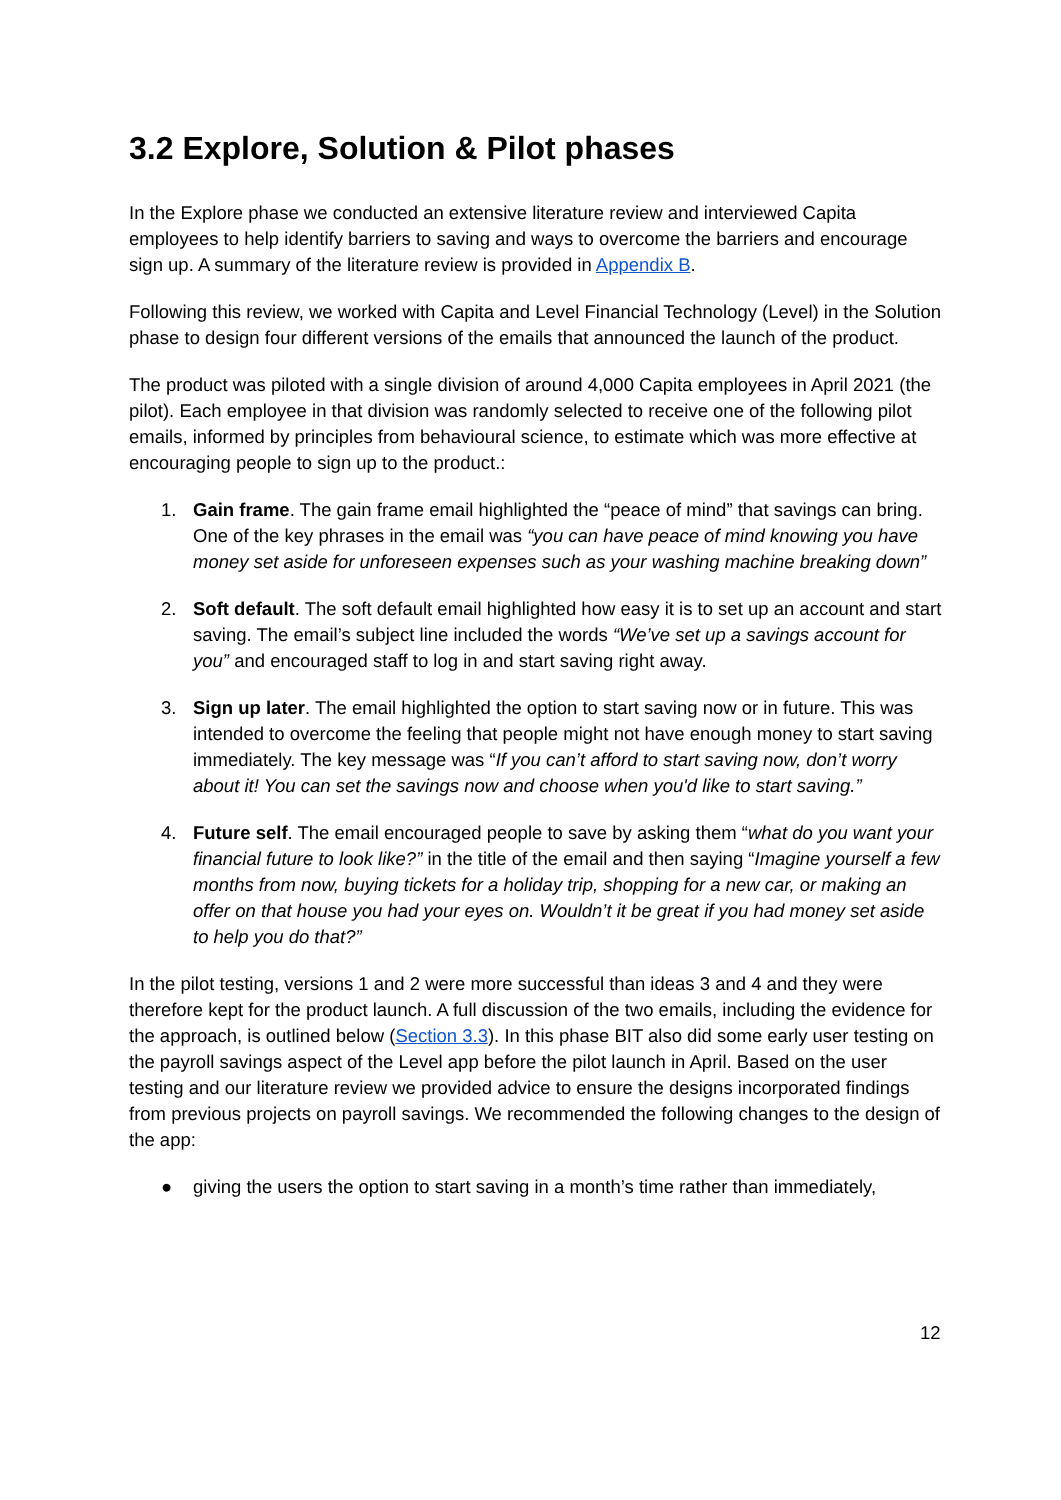3.2 Explore, Solution & Pilot phases
In the Explore phase we conducted an extensive literature review and interviewed Capita employees to help identify barriers to saving and ways to overcome the barriers and encourage sign up. A summary of the literature review is provided in Appendix B.
Following this review, we worked with Capita and Level Financial Technology (Level) in the Solution phase to design four different versions of the emails that announced the launch of the product.
The product was piloted with a single division of around 4,000 Capita employees in April 2021 (the pilot). Each employee in that division was randomly selected to receive one of the following pilot emails, informed by principles from behavioural science, to estimate which was more effective at encouraging people to sign up to the product.:
1. Gain frame. The gain frame email highlighted the “peace of mind” that savings can bring. One of the key phrases in the email was “you can have peace of mind knowing you have money set aside for unforeseen expenses such as your washing machine breaking down”
2. Soft default. The soft default email highlighted how easy it is to set up an account and start saving. The email’s subject line included the words “We’ve set up a savings account for you” and encouraged staff to log in and start saving right away.
3. Sign up later. The email highlighted the option to start saving now or in future. This was intended to overcome the feeling that people might not have enough money to start saving immediately. The key message was “If you can’t afford to start saving now, don’t worry about it! You can set the savings now and choose when you'd like to start saving.”
4. Future self. The email encouraged people to save by asking them “what do you want your financial future to look like?” in the title of the email and then saying “Imagine yourself a few months from now, buying tickets for a holiday trip, shopping for a new car, or making an offer on that house you had your eyes on. Wouldn’t it be great if you had money set aside to help you do that?”
In the pilot testing, versions 1 and 2 were more successful than ideas 3 and 4 and they were therefore kept for the product launch. A full discussion of the two emails, including the evidence for the approach, is outlined below (Section 3.3). In this phase BIT also did some early user testing on the payroll savings aspect of the Level app before the pilot launch in April. Based on the user testing and our literature review we provided advice to ensure the designs incorporated findings from previous projects on payroll savings. We recommended the following changes to the design of the app:
● giving the users the option to start saving in a month’s time rather than immediately,
12